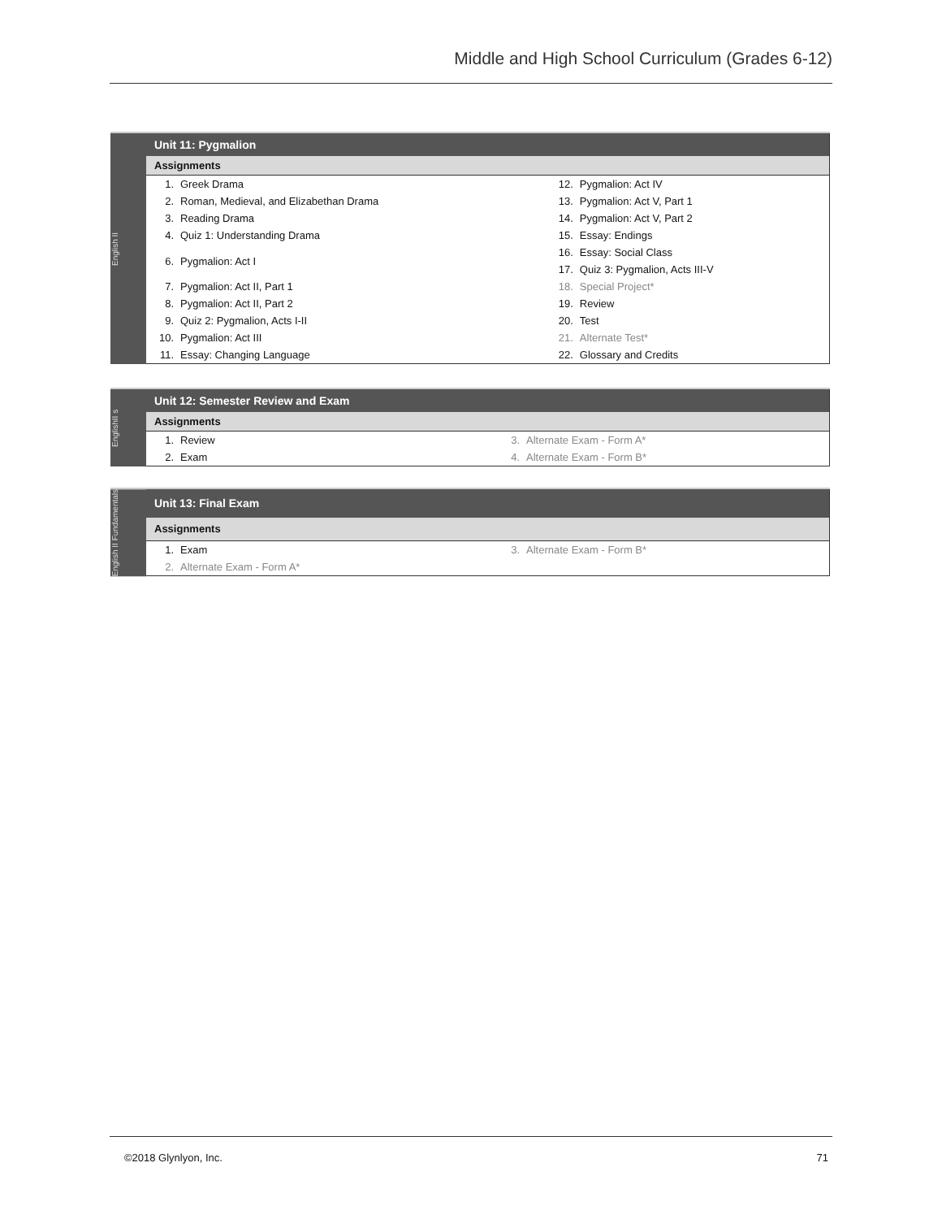Middle and High School Curriculum (Grades 6-12)
English II
| Unit 11: Pygmalion | | | |
| --- | --- | --- | --- |
| Assignments | | | |
| 1. | Greek Drama | 12. | Pygmalion: Act IV |
| 2. | Roman, Medieval, and Elizabethan Drama | 13. | Pygmalion: Act V, Part 1 |
| 3. | Reading Drama | 14. | Pygmalion: Act V, Part 2 |
| 4. | Quiz 1: Understanding Drama | 15. | Essay: Endings |
| 6. | Pygmalion: Act I | 16. | Essay: Social Class |
| | | 17. | Quiz 3: Pygmalion, Acts III-V |
| 7. | Pygmalion: Act II, Part 1 | 18. | Special Project* |
| 8. | Pygmalion: Act II, Part 2 | 19. | Review |
| 9. | Quiz 2: Pygmalion, Acts I-II | 20. | Test |
| 10. | Pygmalion: Act III | 21. | Alternate Test* |
| 11. | Essay: Changing Language | 22. | Glossary and Credits |
EnglishII s
| Unit 12: Semester Review and Exam | | | |
| --- | --- | --- | --- |
| Assignments | | | |
| 1. | Review | 3. | Alternate Exam - Form A* |
| 2. | Exam | 4. | Alternate Exam - Form B* |
English II Fundamentals
| Unit 13: Final Exam | | | |
| --- | --- | --- | --- |
| Assignments | | | |
| 1. | Exam | 3. | Alternate Exam - Form B* |
| 2. | Alternate Exam - Form A* | | |
©2018 Glynlyon, Inc. 71